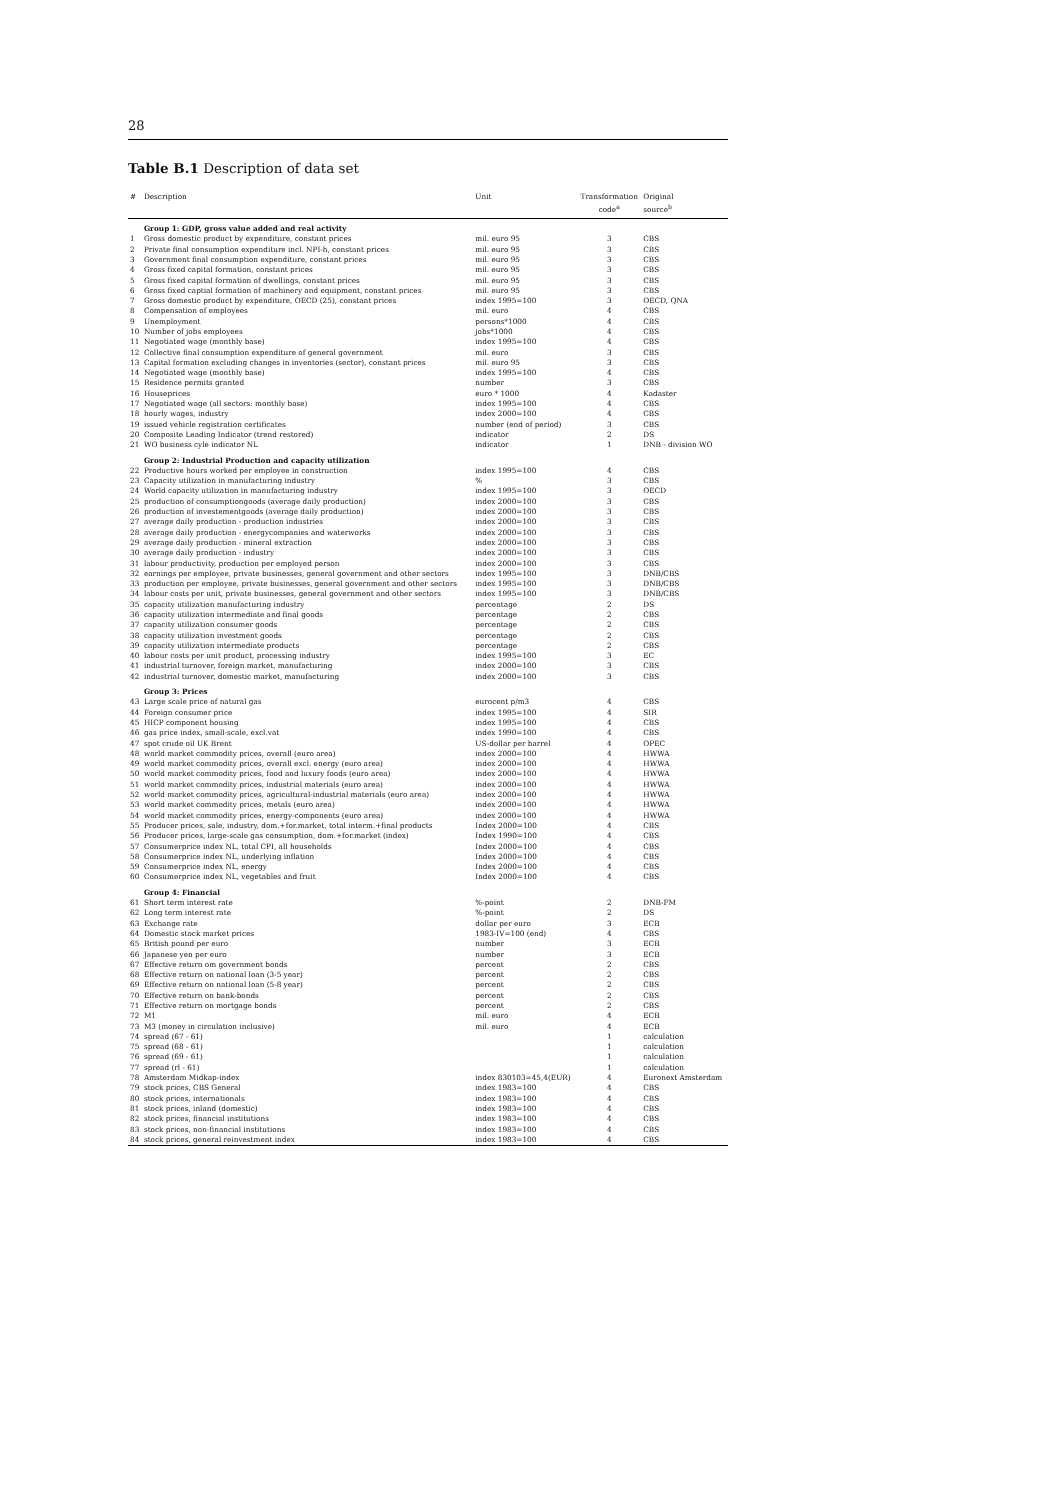28
Table B.1 Description of data set
| # | Description | Unit | Transformation code<sup>a</sup> | Original source<sup>b</sup> |
| --- | --- | --- | --- | --- |
| | Group 1: GDP, gross value added and real activity | | | |
| 1 | Gross domestic product by expenditure, constant prices | mil. euro 95 | 3 | CBS |
| 2 | Private final consumption expenditure incl. NPI-h, constant prices | mil. euro 95 | 3 | CBS |
| 3 | Government final consumption expenditure, constant prices | mil. euro 95 | 3 | CBS |
| 4 | Gross fixed capital formation, constant prices | mil. euro 95 | 3 | CBS |
| 5 | Gross fixed capital formation of dwellings, constant prices | mil. euro 95 | 3 | CBS |
| 6 | Gross fixed captial formation of machinery and equipment, constant prices | mil. euro 95 | 3 | CBS |
| 7 | Gross domestic product by expenditure, OECD (25), constant prices | index 1995=100 | 3 | OECD, QNA |
| 8 | Compensation of employees | mil. euro | 4 | CBS |
| 9 | Unemployment | persons*1000 | 4 | CBS |
| 10 | Number of jobs employees | jobs*1000 | 4 | CBS |
| 11 | Negotiated wage (monthly base) | index 1995=100 | 4 | CBS |
| 12 | Collective final consumption expenditure of general government | mil. euro | 3 | CBS |
| 13 | Capital formation excluding changes in inventories (sector), constant prices | mil. euro 95 | 3 | CBS |
| 14 | Negotiated wage (monthly base) | index 1995=100 | 4 | CBS |
| 15 | Residence permits granted | number | 3 | CBS |
| 16 | Houseprices | euro * 1000 | 4 | Kadaster |
| 17 | Negotiated wage (all sectors: monthly base) | index 1995=100 | 4 | CBS |
| 18 | hourly wages, industry | index 2000=100 | 4 | CBS |
| 19 | issued vehicle registration certificates | number (end of period) | 3 | CBS |
| 20 | Composite Leading Indicator (trend restored) | indicator | 2 | DS |
| 21 | WO business cyle indicator NL | indicator | 1 | DNB - division WO |
| | Group 2: Industrial Production and capacity utilization | | | |
| 22 | Productive hours worked per employee in construction | index 1995=100 | 4 | CBS |
| 23 | Capacity utilization in manufacturing industry | % | 3 | CBS |
| 24 | World capacity utilization in manufacturing industry | index 1995=100 | 3 | OECD |
| 25 | production of consumptiongoods (average daily production) | index 2000=100 | 3 | CBS |
| 26 | production of investementgoods (average daily production) | index 2000=100 | 3 | CBS |
| 27 | average daily production - production industries | index 2000=100 | 3 | CBS |
| 28 | average daily production - energycompanies and waterworks | index 2000=100 | 3 | CBS |
| 29 | average daily production - mineral extraction | index 2000=100 | 3 | CBS |
| 30 | average daily production - industry | index 2000=100 | 3 | CBS |
| 31 | labour productivity, production per employed person | index 2000=100 | 3 | CBS |
| 32 | earnings per employee, private businesses, general government and other sectors | index 1995=100 | 3 | DNB/CBS |
| 33 | production per employee, private businesses, general government and other sectors | index 1995=100 | 3 | DNB/CBS |
| 34 | labour costs per unit, private businesses, general government and other sectors | index 1995=100 | 3 | DNB/CBS |
| 35 | capacity utilization manufacturing industry | percentage | 2 | DS |
| 36 | capacity utilization intermediate and final goods | percentage | 2 | CBS |
| 37 | capacity utilization consumer goods | percentage | 2 | CBS |
| 38 | capacity utilization investment goods | percentage | 2 | CBS |
| 39 | capacity utilization intermediate products | percentage | 2 | CBS |
| 40 | labour costs per unit product, processing industry | index 1995=100 | 3 | EC |
| 41 | industrial turnover, foreign market, manufacturing | index 2000=100 | 3 | CBS |
| 42 | industrial turnover, domestic market, manufacturing | index 2000=100 | 3 | CBS |
| | Group 3: Prices | | | |
| 43 | Large scale price of natural gas | eurocent p/m3 | 4 | CBS |
| 44 | Foreign consumer price | index 1995=100 | 4 | SIR |
| 45 | HICP component housing | index 1995=100 | 4 | CBS |
| 46 | gas price index, small-scale, excl.vat | index 1990=100 | 4 | CBS |
| 47 | spot crude oil UK Brent | US-dollar per barrel | 4 | OPEC |
| 48 | world market commodity prices, overall (euro area) | index 2000=100 | 4 | HWWA |
| 49 | world market commodity prices, overall excl. energy (euro area) | index 2000=100 | 4 | HWWA |
| 50 | world market commodity prices, food and luxury foods (euro area) | index 2000=100 | 4 | HWWA |
| 51 | world market commodity prices, industrial materials (euro area) | index 2000=100 | 4 | HWWA |
| 52 | world market commodity prices, agricultural-industrial materials (euro area) | index 2000=100 | 4 | HWWA |
| 53 | world market commodity prices, metals (euro area) | index 2000=100 | 4 | HWWA |
| 54 | world market commodity prices, energy-components (euro area) | index 2000=100 | 4 | HWWA |
| 55 | Producer prices, sale, industry, dom.+for.market, total interm.+final products | Index 2000=100 | 4 | CBS |
| 56 | Producer prices, large-scale gas consumption, dom.+for.market (index) | Index 1990=100 | 4 | CBS |
| 57 | Consumerprice index NL, total CPI, all households | Index 2000=100 | 4 | CBS |
| 58 | Consumerprice index NL, underlying inflation | Index 2000=100 | 4 | CBS |
| 59 | Consumerprice index NL, energy | Index 2000=100 | 4 | CBS |
| 60 | Consumerprice index NL, vegetables and fruit | Index 2000=100 | 4 | CBS |
| | Group 4: Financial | | | |
| 61 | Short term interest rate | %-point | 2 | DNB-FM |
| 62 | Long term interest rate | %-point | 2 | DS |
| 63 | Exchange rate | dollar per euro | 3 | ECB |
| 64 | Domestic stock market prices | 1983-IV=100 (end) | 4 | CBS |
| 65 | British pound per euro | number | 3 | ECB |
| 66 | Japanese yen per euro | number | 3 | ECB |
| 67 | Effective return om government bonds | percent | 2 | CBS |
| 68 | Effective return on national loan (3-5 year) | percent | 2 | CBS |
| 69 | Effective return on national loan (5-8 year) | percent | 2 | CBS |
| 70 | Effective return on bank-bonds | percent | 2 | CBS |
| 71 | Effective return on mortgage bonds | percent | 2 | CBS |
| 72 | M1 | mil. euro | 4 | ECB |
| 73 | M3 (money in circulation inclusive) | mil. euro | 4 | ECB |
| 74 | spread (67 - 61) | | 1 | calculation |
| 75 | spread (68 - 61) | | 1 | calculation |
| 76 | spread (69 - 61) | | 1 | calculation |
| 77 | spread (rl - 61) | | 1 | calculation |
| 78 | Amsterdam Midkap-index | index 830103=45,4(EUR) | 4 | Euronext Amsterdam |
| 79 | stock prices, CBS General | index 1983=100 | 4 | CBS |
| 80 | stock prices, internationals | index 1983=100 | 4 | CBS |
| 81 | stock prices, inland (domestic) | index 1983=100 | 4 | CBS |
| 82 | stock prices, financial institutions | index 1983=100 | 4 | CBS |
| 83 | stock prices, non-financial institutions | index 1983=100 | 4 | CBS |
| 84 | stock prices, general reinvestment index | index 1983=100 | 4 | CBS |